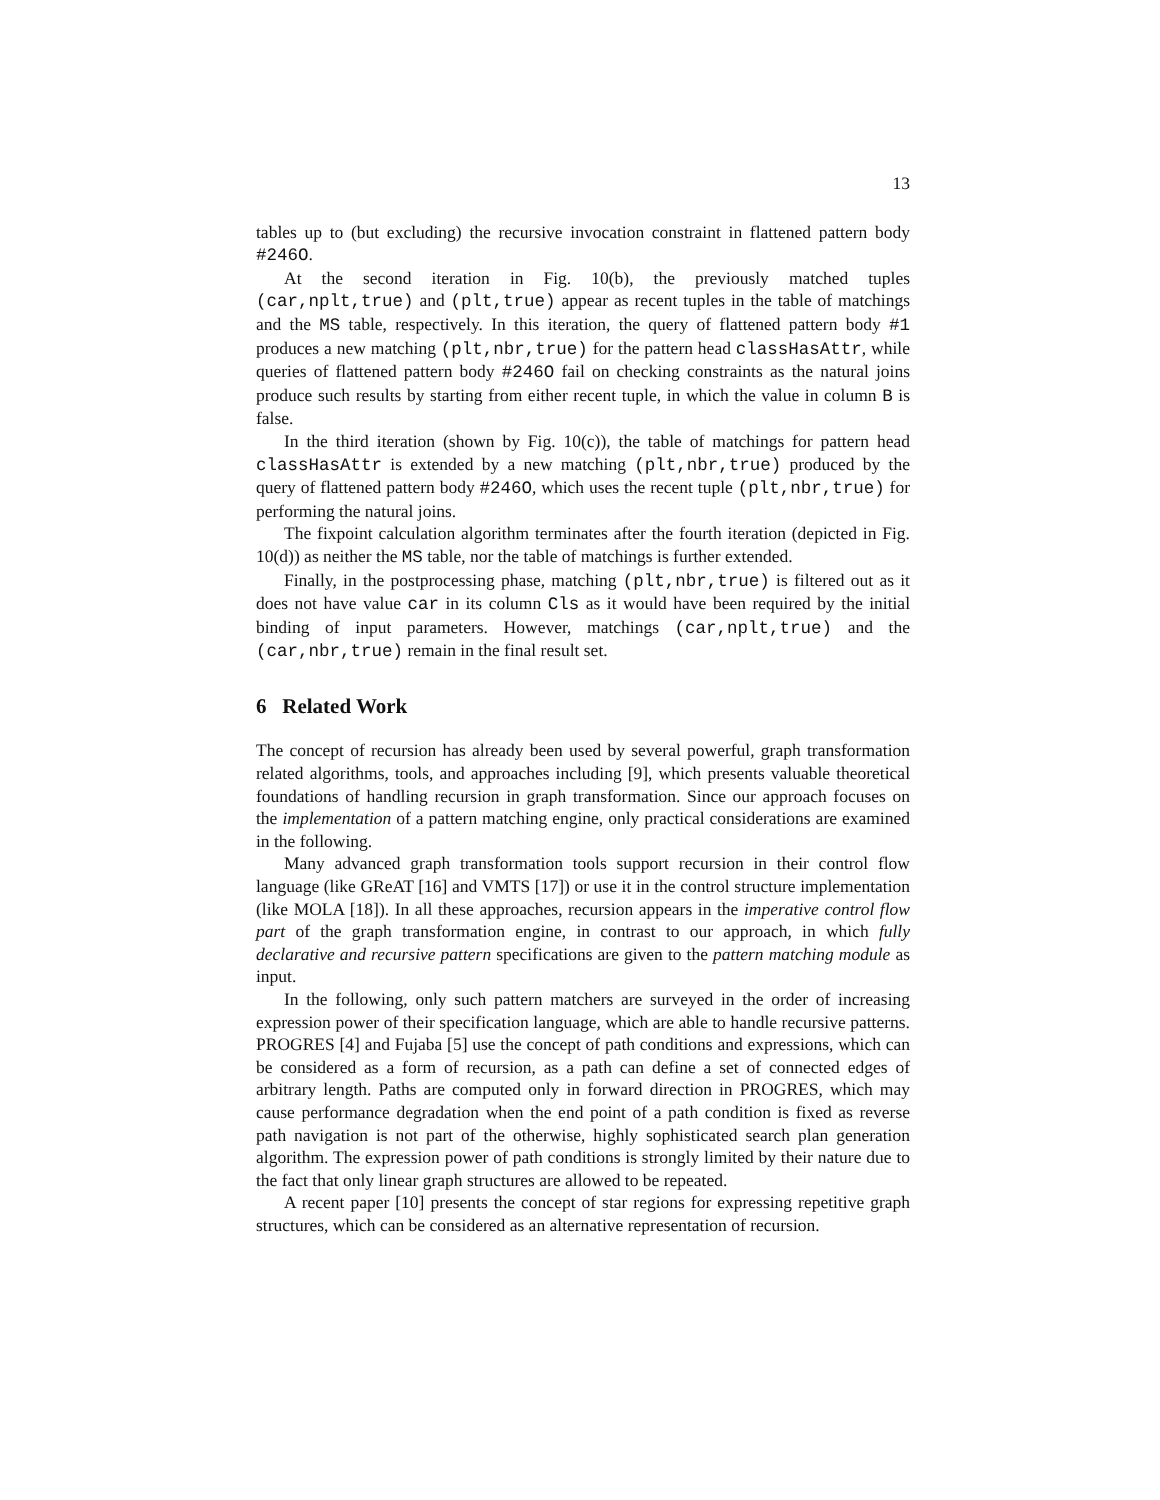13
tables up to (but excluding) the recursive invocation constraint in flattened pattern body #246O.
At the second iteration in Fig. 10(b), the previously matched tuples (car,nplt,true) and (plt,true) appear as recent tuples in the table of matchings and the MS table, respectively. In this iteration, the query of flattened pattern body #1 produces a new matching (plt,nbr,true) for the pattern head classHasAttr, while queries of flattened pattern body #246O fail on checking constraints as the natural joins produce such results by starting from either recent tuple, in which the value in column B is false.
In the third iteration (shown by Fig. 10(c)), the table of matchings for pattern head classHasAttr is extended by a new matching (plt,nbr,true) produced by the query of flattened pattern body #246O, which uses the recent tuple (plt,nbr,true) for performing the natural joins.
The fixpoint calculation algorithm terminates after the fourth iteration (depicted in Fig. 10(d)) as neither the MS table, nor the table of matchings is further extended.
Finally, in the postprocessing phase, matching (plt,nbr,true) is filtered out as it does not have value car in its column Cls as it would have been required by the initial binding of input parameters. However, matchings (car,nplt,true) and the (car,nbr,true) remain in the final result set.
6 Related Work
The concept of recursion has already been used by several powerful, graph transformation related algorithms, tools, and approaches including [9], which presents valuable theoretical foundations of handling recursion in graph transformation. Since our approach focuses on the implementation of a pattern matching engine, only practical considerations are examined in the following.
Many advanced graph transformation tools support recursion in their control flow language (like GReAT [16] and VMTS [17]) or use it in the control structure implementation (like MOLA [18]). In all these approaches, recursion appears in the imperative control flow part of the graph transformation engine, in contrast to our approach, in which fully declarative and recursive pattern specifications are given to the pattern matching module as input.
In the following, only such pattern matchers are surveyed in the order of increasing expression power of their specification language, which are able to handle recursive patterns. PROGRES [4] and Fujaba [5] use the concept of path conditions and expressions, which can be considered as a form of recursion, as a path can define a set of connected edges of arbitrary length. Paths are computed only in forward direction in PROGRES, which may cause performance degradation when the end point of a path condition is fixed as reverse path navigation is not part of the otherwise, highly sophisticated search plan generation algorithm. The expression power of path conditions is strongly limited by their nature due to the fact that only linear graph structures are allowed to be repeated.
A recent paper [10] presents the concept of star regions for expressing repetitive graph structures, which can be considered as an alternative representation of recursion.